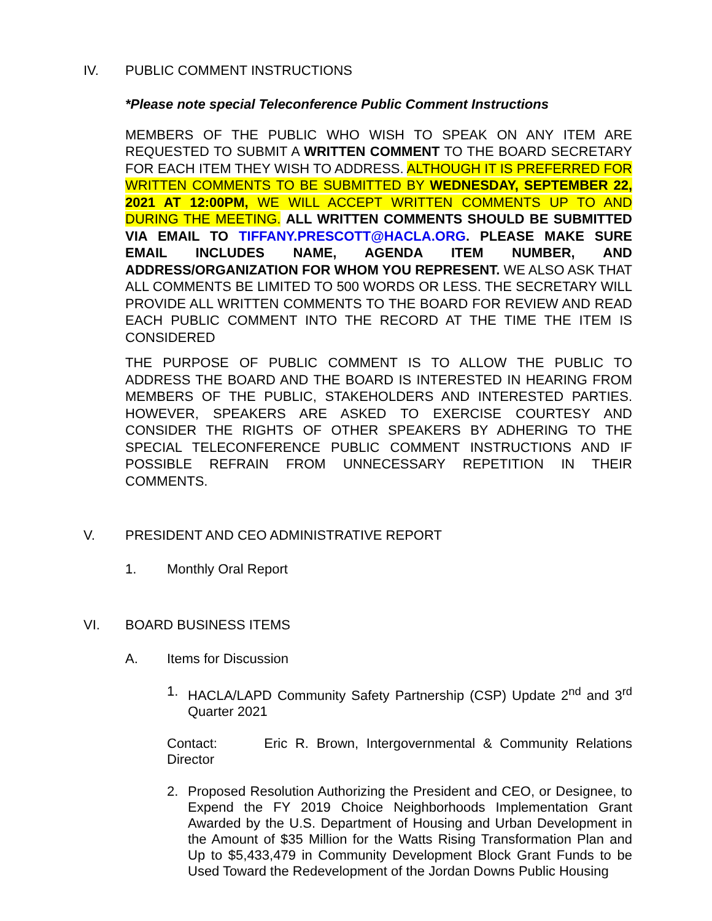IV. PUBLIC COMMENT INSTRUCTIONS
*Please note special Teleconference Public Comment Instructions
MEMBERS OF THE PUBLIC WHO WISH TO SPEAK ON ANY ITEM ARE REQUESTED TO SUBMIT A WRITTEN COMMENT TO THE BOARD SECRETARY FOR EACH ITEM THEY WISH TO ADDRESS. ALTHOUGH IT IS PREFERRED FOR WRITTEN COMMENTS TO BE SUBMITTED BY WEDNESDAY, SEPTEMBER 22, 2021 AT 12:00PM, WE WILL ACCEPT WRITTEN COMMENTS UP TO AND DURING THE MEETING. ALL WRITTEN COMMENTS SHOULD BE SUBMITTED VIA EMAIL TO TIFFANY.PRESCOTT@HACLA.ORG. PLEASE MAKE SURE EMAIL INCLUDES NAME, AGENDA ITEM NUMBER, AND ADDRESS/ORGANIZATION FOR WHOM YOU REPRESENT. WE ALSO ASK THAT ALL COMMENTS BE LIMITED TO 500 WORDS OR LESS. THE SECRETARY WILL PROVIDE ALL WRITTEN COMMENTS TO THE BOARD FOR REVIEW AND READ EACH PUBLIC COMMENT INTO THE RECORD AT THE TIME THE ITEM IS CONSIDERED
THE PURPOSE OF PUBLIC COMMENT IS TO ALLOW THE PUBLIC TO ADDRESS THE BOARD AND THE BOARD IS INTERESTED IN HEARING FROM MEMBERS OF THE PUBLIC, STAKEHOLDERS AND INTERESTED PARTIES. HOWEVER, SPEAKERS ARE ASKED TO EXERCISE COURTESY AND CONSIDER THE RIGHTS OF OTHER SPEAKERS BY ADHERING TO THE SPECIAL TELECONFERENCE PUBLIC COMMENT INSTRUCTIONS AND IF POSSIBLE REFRAIN FROM UNNECESSARY REPETITION IN THEIR COMMENTS.
V. PRESIDENT AND CEO ADMINISTRATIVE REPORT
1. Monthly Oral Report
VI. BOARD BUSINESS ITEMS
A. Items for Discussion
1. HACLA/LAPD Community Safety Partnership (CSP) Update 2<sup>nd</sup> and 3<sup>rd</sup> Quarter 2021
Contact: Eric R. Brown, Intergovernmental & Community Relations Director
2. Proposed Resolution Authorizing the President and CEO, or Designee, to Expend the FY 2019 Choice Neighborhoods Implementation Grant Awarded by the U.S. Department of Housing and Urban Development in the Amount of $35 Million for the Watts Rising Transformation Plan and Up to $5,433,479 in Community Development Block Grant Funds to be Used Toward the Redevelopment of the Jordan Downs Public Housing